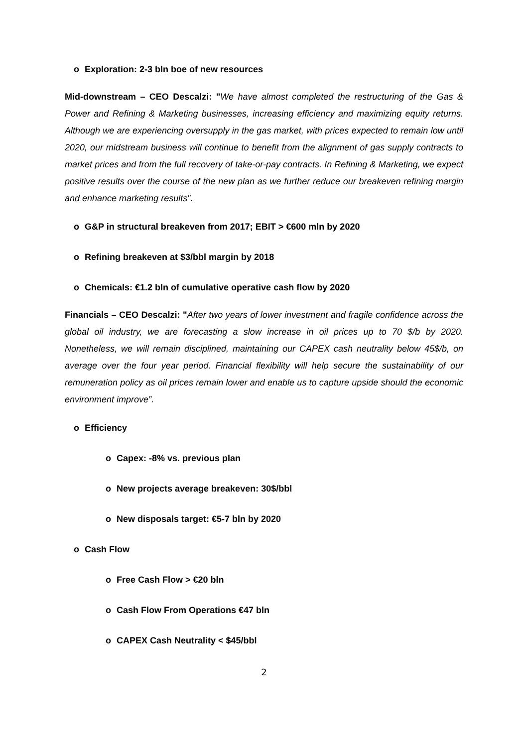o Exploration: 2-3 bln boe of new resources
Mid-downstream – CEO Descalzi: "We have almost completed the restructuring of the Gas & Power and Refining & Marketing businesses, increasing efficiency and maximizing equity returns. Although we are experiencing oversupply in the gas market, with prices expected to remain low until 2020, our midstream business will continue to benefit from the alignment of gas supply contracts to market prices and from the full recovery of take-or-pay contracts. In Refining & Marketing, we expect positive results over the course of the new plan as we further reduce our breakeven refining margin and enhance marketing results”.
o G&P in structural breakeven from 2017; EBIT > €600 mln by 2020
o Refining breakeven at $3/bbl margin by 2018
o Chemicals: €1.2 bln of cumulative operative cash flow by 2020
Financials – CEO Descalzi: "After two years of lower investment and fragile confidence across the global oil industry, we are forecasting a slow increase in oil prices up to 70 $/b by 2020. Nonetheless, we will remain disciplined, maintaining our CAPEX cash neutrality below 45$/b, on average over the four year period. Financial flexibility will help secure the sustainability of our remuneration policy as oil prices remain lower and enable us to capture upside should the economic environment improve”.
o Efficiency
o Capex: -8% vs. previous plan
o New projects average breakeven: 30$/bbl
o New disposals target: €5-7 bln by 2020
o Cash Flow
o Free Cash Flow > €20 bln
o Cash Flow From Operations €47 bln
o CAPEX Cash Neutrality < $45/bbl
2